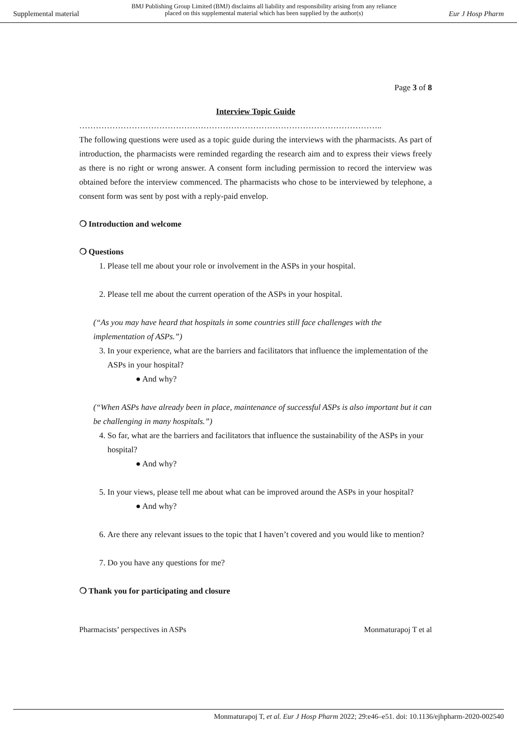Supplemental material BMJ Publishing Group Limited (BMJ) disclaims all liability and responsibility arising from any reliance
placed on this supplemental material which has been supplied by the author(s) Eur J Hosp Pharm
Page 3 of 8
Interview Topic Guide
………………………………………………………………………………………………..
The following questions were used as a topic guide during the interviews with the pharmacists. As part of introduction, the pharmacists were reminded regarding the research aim and to express their views freely as there is no right or wrong answer. A consent form including permission to record the interview was obtained before the interview commenced. The pharmacists who chose to be interviewed by telephone, a consent form was sent by post with a reply-paid envelop.
❍ Introduction and welcome
❍ Questions
1. Please tell me about your role or involvement in the ASPs in your hospital.
2. Please tell me about the current operation of the ASPs in your hospital.
(“As you may have heard that hospitals in some countries still face challenges with the implementation of ASPs.”)
3. In your experience, what are the barriers and facilitators that influence the implementation of the ASPs in your hospital?
● And why?
(“When ASPs have already been in place, maintenance of successful ASPs is also important but it can be challenging in many hospitals.”)
4. So far, what are the barriers and facilitators that influence the sustainability of the ASPs in your hospital?
● And why?
5. In your views, please tell me about what can be improved around the ASPs in your hospital?
● And why?
6. Are there any relevant issues to the topic that I haven’t covered and you would like to mention?
7. Do you have any questions for me?
❍ Thank you for participating and closure
Pharmacists’ perspectives in ASPs Monmaturapoj T et al
Monmaturapoj T, et al. Eur J Hosp Pharm 2022; 29:e46–e51. doi: 10.1136/ejhpharm-2020-002540